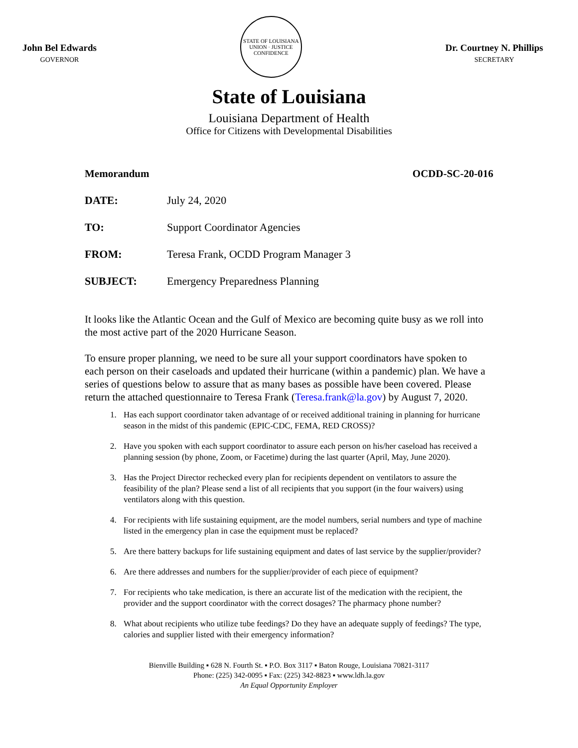John Bel Edwards
GOVERNOR
STATE OF LOUISIANA
UNION · JUSTICE
CONFIDENCE
Dr. Courtney N. Phillips
SECRETARY
State of Louisiana
Louisiana Department of Health
Office for Citizens with Developmental Disabilities
Memorandum OCDD-SC-20-016
DATE: July 24, 2020
TO: Support Coordinator Agencies
FROM: Teresa Frank, OCDD Program Manager 3
SUBJECT: Emergency Preparedness Planning
It looks like the Atlantic Ocean and the Gulf of Mexico are becoming quite busy as we roll into the most active part of the 2020 Hurricane Season.
To ensure proper planning, we need to be sure all your support coordinators have spoken to each person on their caseloads and updated their hurricane (within a pandemic) plan. We have a series of questions below to assure that as many bases as possible have been covered. Please return the attached questionnaire to Teresa Frank (Teresa.frank@la.gov) by August 7, 2020.
1. Has each support coordinator taken advantage of or received additional training in planning for hurricane season in the midst of this pandemic (EPIC-CDC, FEMA, RED CROSS)?
2. Have you spoken with each support coordinator to assure each person on his/her caseload has received a planning session (by phone, Zoom, or Facetime) during the last quarter (April, May, June 2020).
3. Has the Project Director rechecked every plan for recipients dependent on ventilators to assure the feasibility of the plan? Please send a list of all recipients that you support (in the four waivers) using ventilators along with this question.
4. For recipients with life sustaining equipment, are the model numbers, serial numbers and type of machine listed in the emergency plan in case the equipment must be replaced?
5. Are there battery backups for life sustaining equipment and dates of last service by the supplier/provider?
6. Are there addresses and numbers for the supplier/provider of each piece of equipment?
7. For recipients who take medication, is there an accurate list of the medication with the recipient, the provider and the support coordinator with the correct dosages? The pharmacy phone number?
8. What about recipients who utilize tube feedings? Do they have an adequate supply of feedings? The type, calories and supplier listed with their emergency information?
Bienville Building ▪ 628 N. Fourth St. ▪ P.O. Box 3117 ▪ Baton Rouge, Louisiana 70821-3117
Phone: (225) 342-0095 ▪ Fax: (225) 342-8823 ▪ www.ldh.la.gov
An Equal Opportunity Employer